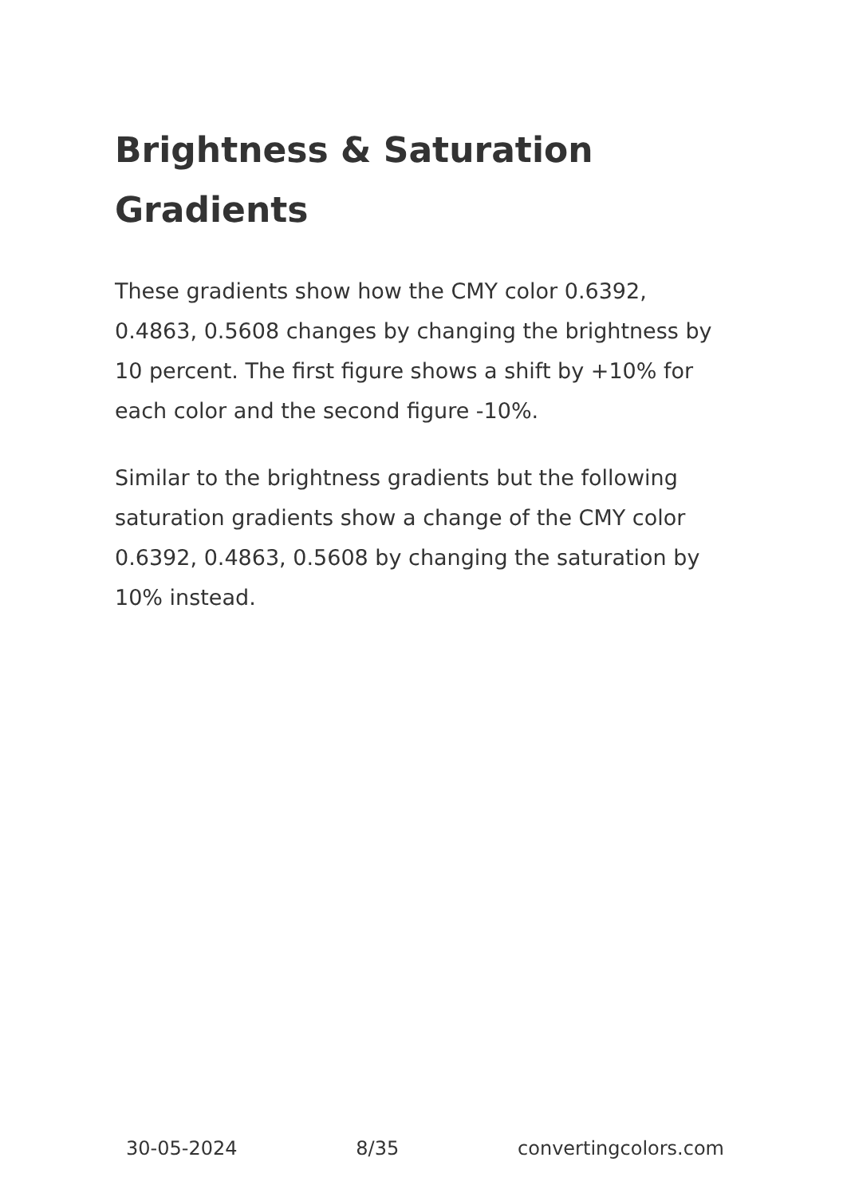Brightness & Saturation Gradients
These gradients show how the CMY color 0.6392, 0.4863, 0.5608 changes by changing the brightness by 10 percent. The first figure shows a shift by +10% for each color and the second figure -10%.
Similar to the brightness gradients but the following saturation gradients show a change of the CMY color 0.6392, 0.4863, 0.5608 by changing the saturation by 10% instead.
30-05-2024 8/35 convertingcolors.com